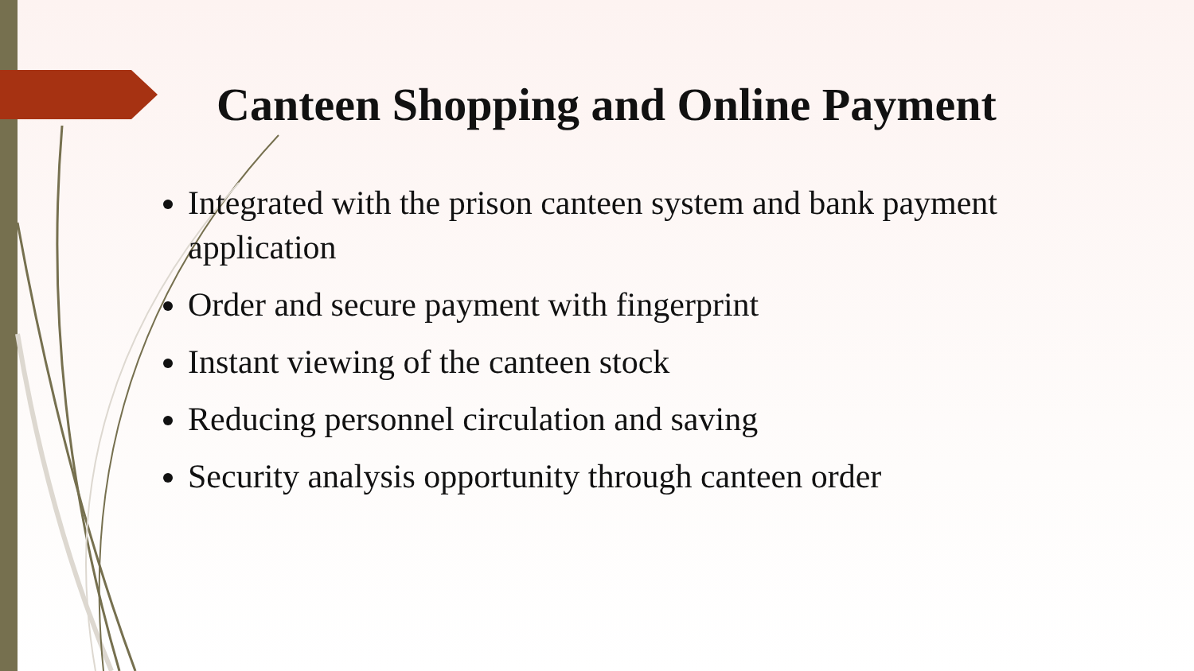Canteen Shopping and Online Payment
Integrated with the prison canteen system and bank payment application
Order and secure payment with fingerprint
Instant viewing of the canteen stock
Reducing personnel circulation and saving
Security analysis opportunity through canteen order